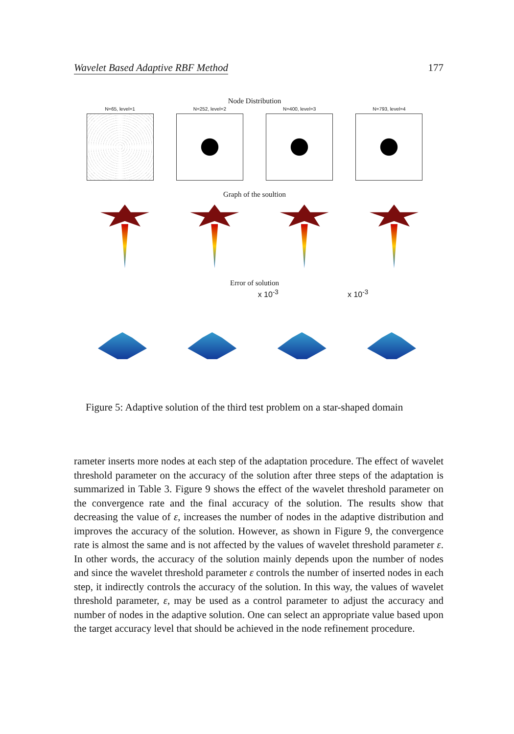Wavelet Based Adaptive RBF Method 177
Node Distribution
N=65, level=1 N=252, level=2 N=400, level=3 N=793, level=4
Graph of the soultion
Error of solution
x 10<sup>-3</sup> x 10<sup>-3</sup>
Figure 5: Adaptive solution of the third test problem on a star-shaped domain
rameter inserts more nodes at each step of the adaptation procedure. The effect of wavelet threshold parameter on the accuracy of the solution after three steps of the adaptation is summarized in Table 3. Figure 9 shows the effect of the wavelet threshold parameter on the convergence rate and the final accuracy of the solution. The results show that decreasing the value of ε, increases the number of nodes in the adaptive distribution and improves the accuracy of the solution. However, as shown in Figure 9, the convergence rate is almost the same and is not affected by the values of wavelet threshold parameter ε. In other words, the accuracy of the solution mainly depends upon the number of nodes and since the wavelet threshold parameter ε controls the number of inserted nodes in each step, it indirectly controls the accuracy of the solution. In this way, the values of wavelet threshold parameter, ε, may be used as a control parameter to adjust the accuracy and number of nodes in the adaptive solution. One can select an appropriate value based upon the target accuracy level that should be achieved in the node refinement procedure.